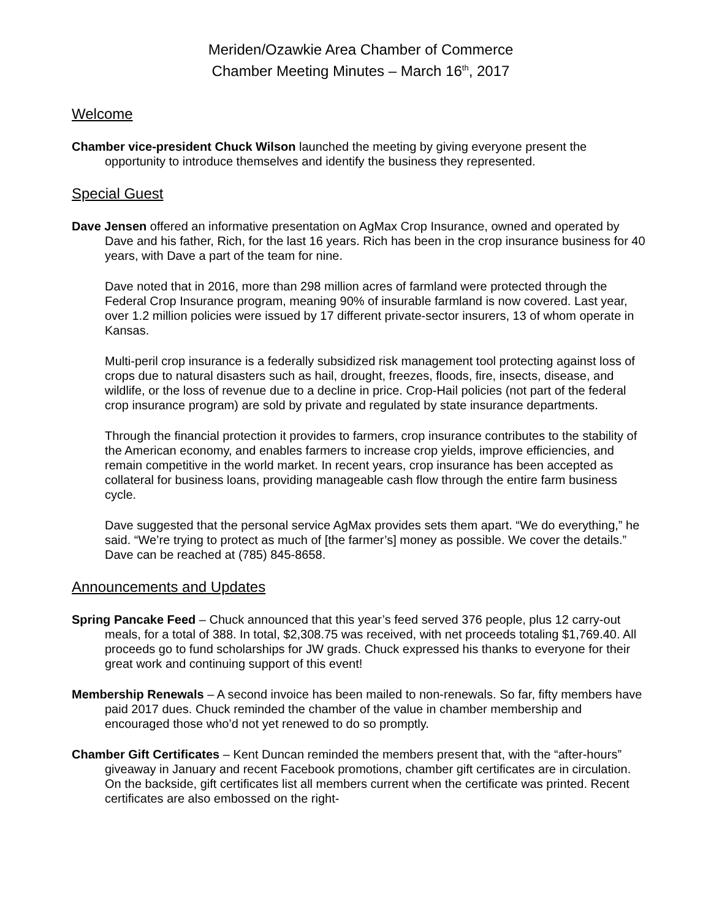Meriden/Ozawkie Area Chamber of Commerce
Chamber Meeting Minutes – March 16<sup>th</sup>, 2017
Welcome
Chamber vice-president Chuck Wilson launched the meeting by giving everyone present the opportunity to introduce themselves and identify the business they represented.
Special Guest
Dave Jensen offered an informative presentation on AgMax Crop Insurance, owned and operated by Dave and his father, Rich, for the last 16 years. Rich has been in the crop insurance business for 40 years, with Dave a part of the team for nine.
Dave noted that in 2016, more than 298 million acres of farmland were protected through the Federal Crop Insurance program, meaning 90% of insurable farmland is now covered. Last year, over 1.2 million policies were issued by 17 different private-sector insurers, 13 of whom operate in Kansas.
Multi-peril crop insurance is a federally subsidized risk management tool protecting against loss of crops due to natural disasters such as hail, drought, freezes, floods, fire, insects, disease, and wildlife, or the loss of revenue due to a decline in price. Crop-Hail policies (not part of the federal crop insurance program) are sold by private and regulated by state insurance departments.
Through the financial protection it provides to farmers, crop insurance contributes to the stability of the American economy, and enables farmers to increase crop yields, improve efficiencies, and remain competitive in the world market. In recent years, crop insurance has been accepted as collateral for business loans, providing manageable cash flow through the entire farm business cycle.
Dave suggested that the personal service AgMax provides sets them apart. “We do everything,” he said. “We’re trying to protect as much of [the farmer’s] money as possible. We cover the details.” Dave can be reached at (785) 845-8658.
Announcements and Updates
Spring Pancake Feed – Chuck announced that this year’s feed served 376 people, plus 12 carry-out meals, for a total of 388. In total, $2,308.75 was received, with net proceeds totaling $1,769.40. All proceeds go to fund scholarships for JW grads. Chuck expressed his thanks to everyone for their great work and continuing support of this event!
Membership Renewals – A second invoice has been mailed to non-renewals. So far, fifty members have paid 2017 dues. Chuck reminded the chamber of the value in chamber membership and encouraged those who’d not yet renewed to do so promptly.
Chamber Gift Certificates – Kent Duncan reminded the members present that, with the “after-hours” giveaway in January and recent Facebook promotions, chamber gift certificates are in circulation. On the backside, gift certificates list all members current when the certificate was printed. Recent certificates are also embossed on the right-